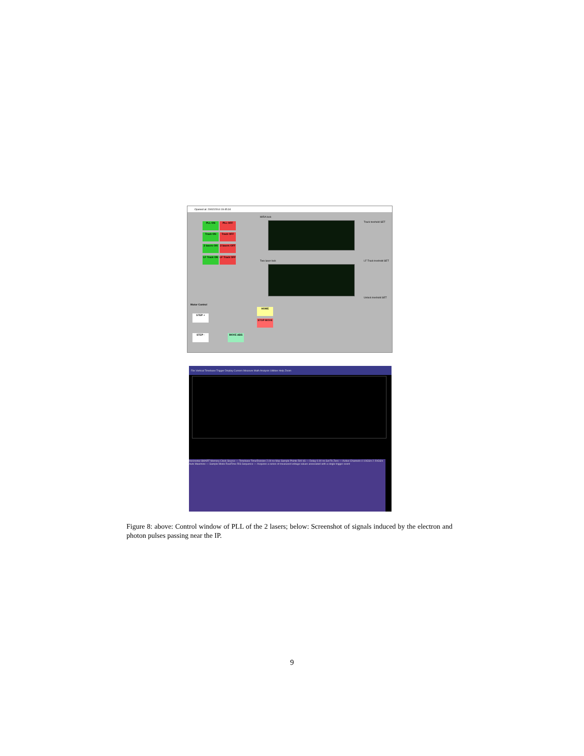Opened at: 20/02/2014 19:45:34
PLL ON PLL OFF
Track ON Track OFF
2 lasers ON
2 lasers OFF
LF Track ON
LF Track OFF
MIRA lock
Two laser lock
Track treshold SET
LF Track treshold SET
Unlock treshold SET
Motor Control
STEP +
STEP - MOVE ABS
HOME
STOP MOVE
File Vertical Timebase Trigger Display Cursors Measure Math Analysis Utilities Help Zoom
Horizontal SMART Memory Clock Source — Timebase Time/Division 2.00 ns Max Sample Points 500 kS — Delay 0.00 ns Set To Zero — Active Channels 4 10GS/s 2 20GS/s Auto Maximize — Sample Mode RealTime RIS Sequence — Acquires a series of measured voltage values associated with a single trigger event
Figure 8: above: Control window of PLL of the 2 lasers; below: Screenshot of signals induced by the electron and photon pulses passing near the IP.
9